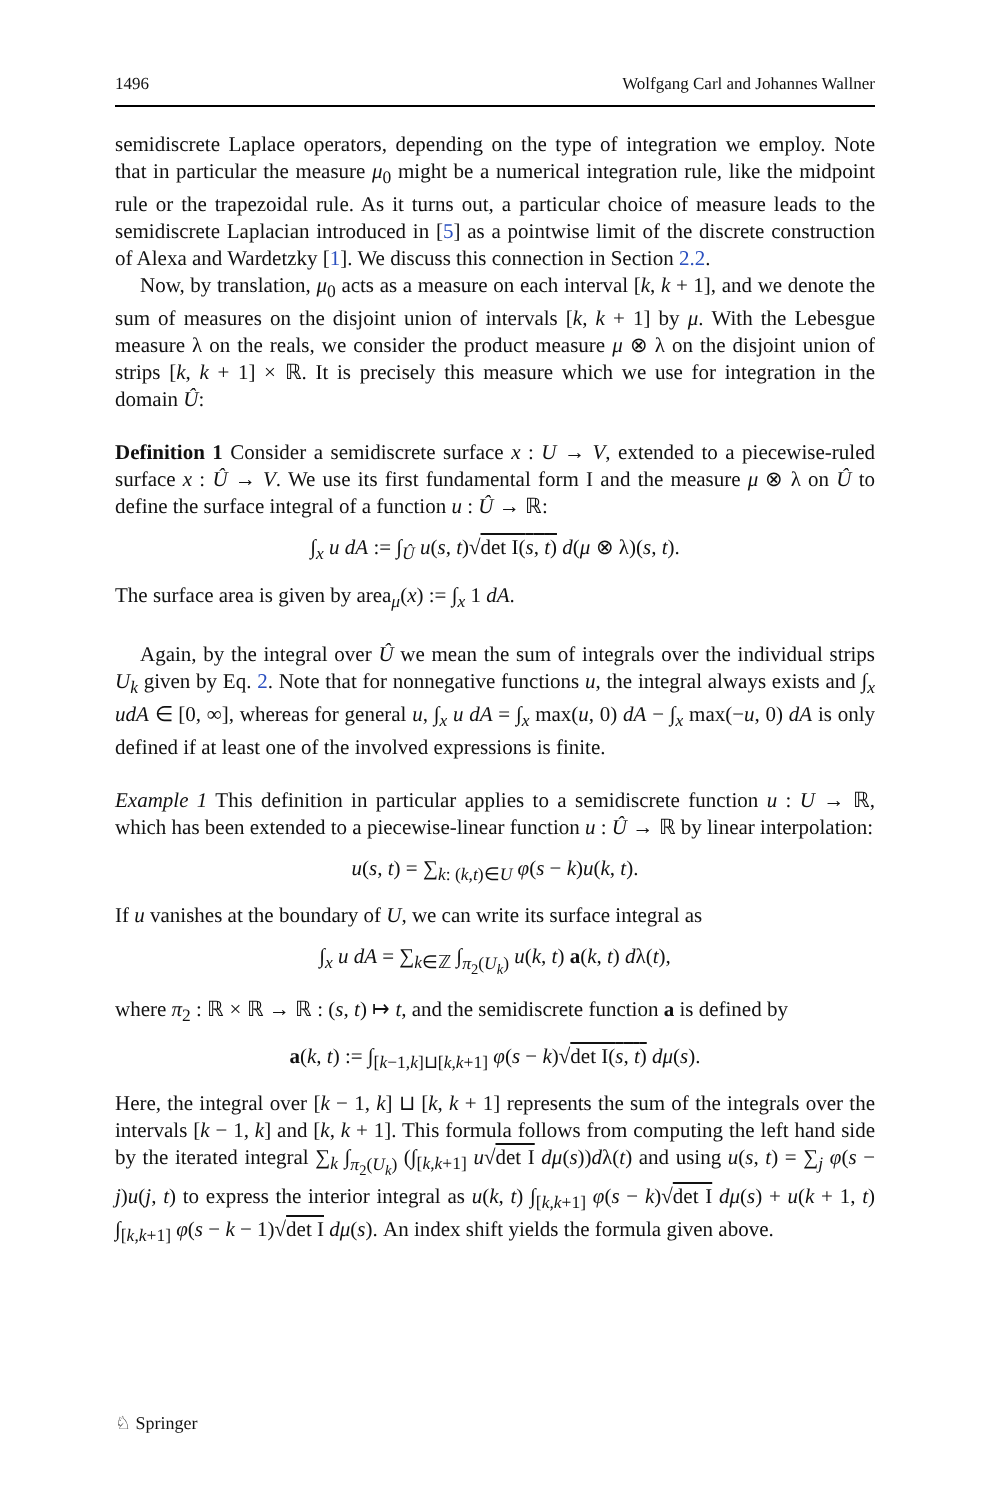1496 Wolfgang Carl and Johannes Wallner
semidiscrete Laplace operators, depending on the type of integration we employ. Note that in particular the measure μ<sub>0</sub> might be a numerical integration rule, like the midpoint rule or the trapezoidal rule. As it turns out, a particular choice of measure leads to the semidiscrete Laplacian introduced in [5] as a pointwise limit of the discrete construction of Alexa and Wardetzky [1]. We discuss this connection in Section 2.2.
Now, by translation, μ<sub>0</sub> acts as a measure on each interval [k, k + 1], and we denote the sum of measures on the disjoint union of intervals [k, k + 1] by μ. With the Lebesgue measure λ on the reals, we consider the product measure μ ⊗ λ on the disjoint union of strips [k, k + 1] × ℝ. It is precisely this measure which we use for integration in the domain Û:
Definition 1 Consider a semidiscrete surface x : U → V, extended to a piecewise-ruled surface x : Û → V. We use its first fundamental form I and the measure μ ⊗ λ on Û to define the surface integral of a function u : Û → ℝ:
∫<sub>x</sub> u dA := ∫<sub>Û</sub> u(s, t)√det I(s, t) d(μ ⊗ λ)(s, t).
The surface area is given by area<sub>μ</sub>(x) := ∫<sub>x</sub> 1 dA.
Again, by the integral over Û we mean the sum of integrals over the individual strips U<sub>k</sub> given by Eq. 2. Note that for nonnegative functions u, the integral always exists and ∫<sub>x</sub> udA ∈ [0, ∞], whereas for general u, ∫<sub>x</sub> u dA = ∫<sub>x</sub> max(u, 0) dA − ∫<sub>x</sub> max(−u, 0) dA is only defined if at least one of the involved expressions is finite.
Example 1 This definition in particular applies to a semidiscrete function u : U → ℝ, which has been extended to a piecewise-linear function u : Û → ℝ by linear interpolation:
u(s, t) = ∑<sub>k: (k,t)∈U</sub> φ(s − k)u(k, t).
If u vanishes at the boundary of U, we can write its surface integral as
∫<sub>x</sub> u dA = ∑<sub>k∈ℤ</sub> ∫<sub>π<sub>2</sub>(U<sub>k</sub>)</sub> u(k, t) a(k, t) dλ(t),
where π<sub>2</sub> : ℝ × ℝ → ℝ : (s, t) ↦ t, and the semidiscrete function a is defined by
a(k, t) := ∫<sub>[k−1,k]⊔[k,k+1]</sub> φ(s − k)√det I(s, t) dμ(s).
Here, the integral over [k − 1, k] ⊔ [k, k + 1] represents the sum of the integrals over the intervals [k − 1, k] and [k, k + 1]. This formula follows from computing the left hand side by the iterated integral ∑<sub>k</sub> ∫<sub>π<sub>2</sub>(U<sub>k</sub>)</sub> (∫<sub>[k,k+1]</sub> u√det I dμ(s))dλ(t) and using u(s, t) = ∑<sub>j</sub> φ(s − j)u(j, t) to express the interior integral as u(k, t) ∫<sub>[k,k+1]</sub> φ(s − k)√det I dμ(s) + u(k + 1, t) ∫<sub>[k,k+1]</sub> φ(s − k − 1)√det I dμ(s). An index shift yields the formula given above.
♘ Springer